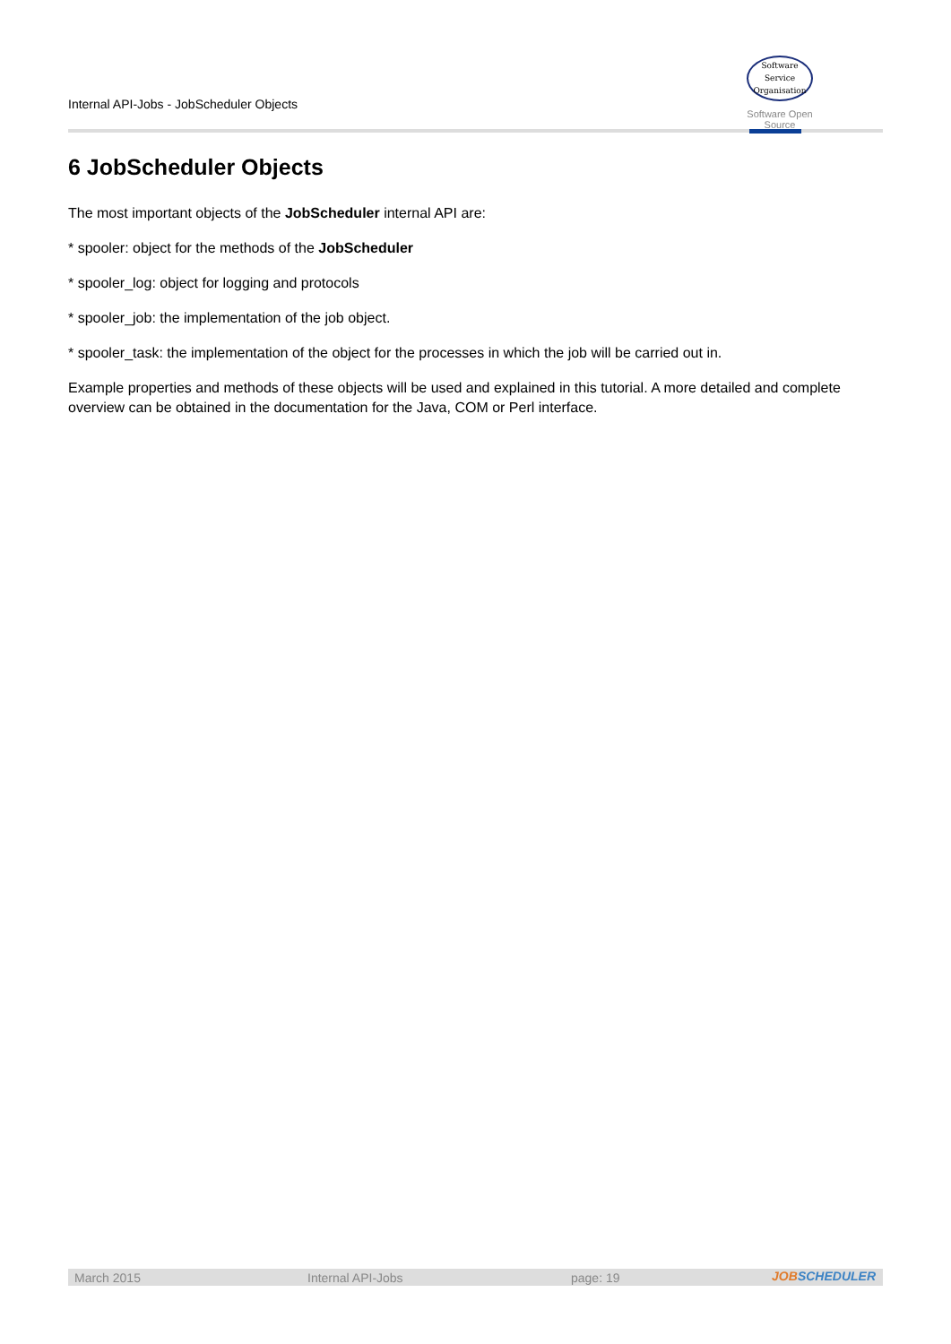Internal API-Jobs - JobScheduler Objects
Software
Service
Organisation
Software Open Source
6 JobScheduler Objects
The most important objects of the JobScheduler internal API are:
* spooler: object for the methods of the JobScheduler
* spooler_log: object for logging and protocols
* spooler_job: the implementation of the job object.
* spooler_task: the implementation of the object for the processes in which the job will be carried out in.
Example properties and methods of these objects will be used and explained in this tutorial. A more detailed and complete overview can be obtained in the documentation for the Java, COM or Perl interface.
March 2015 Internal API-Jobs page: 19
JOBSCHEDULER